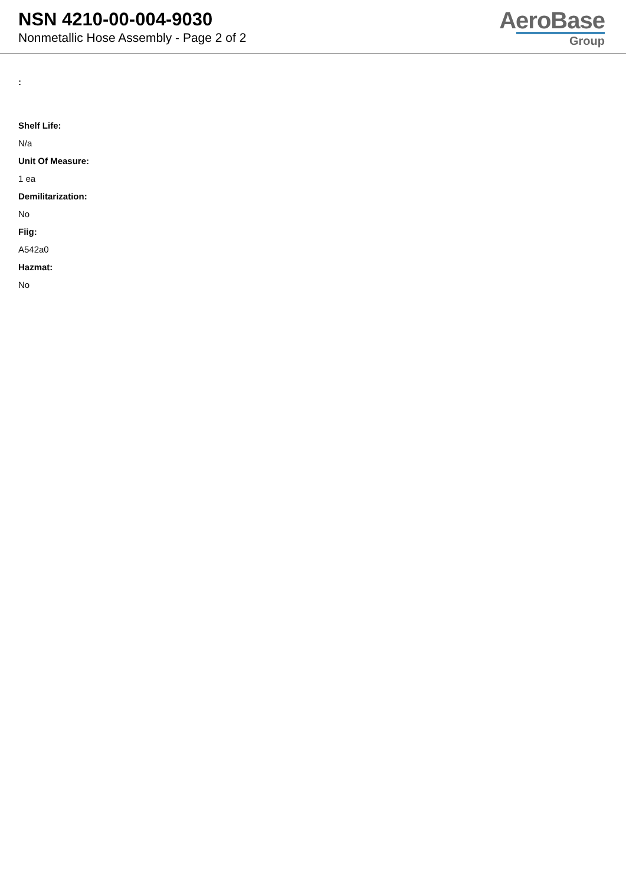NSN 4210-00-004-9030
Nonmetallic Hose Assembly - Page 2 of 2
AeroBase
Group
:
Shelf Life:
N/a
Unit Of Measure:
1 ea
Demilitarization:
No
Fiig:
A542a0
Hazmat:
No